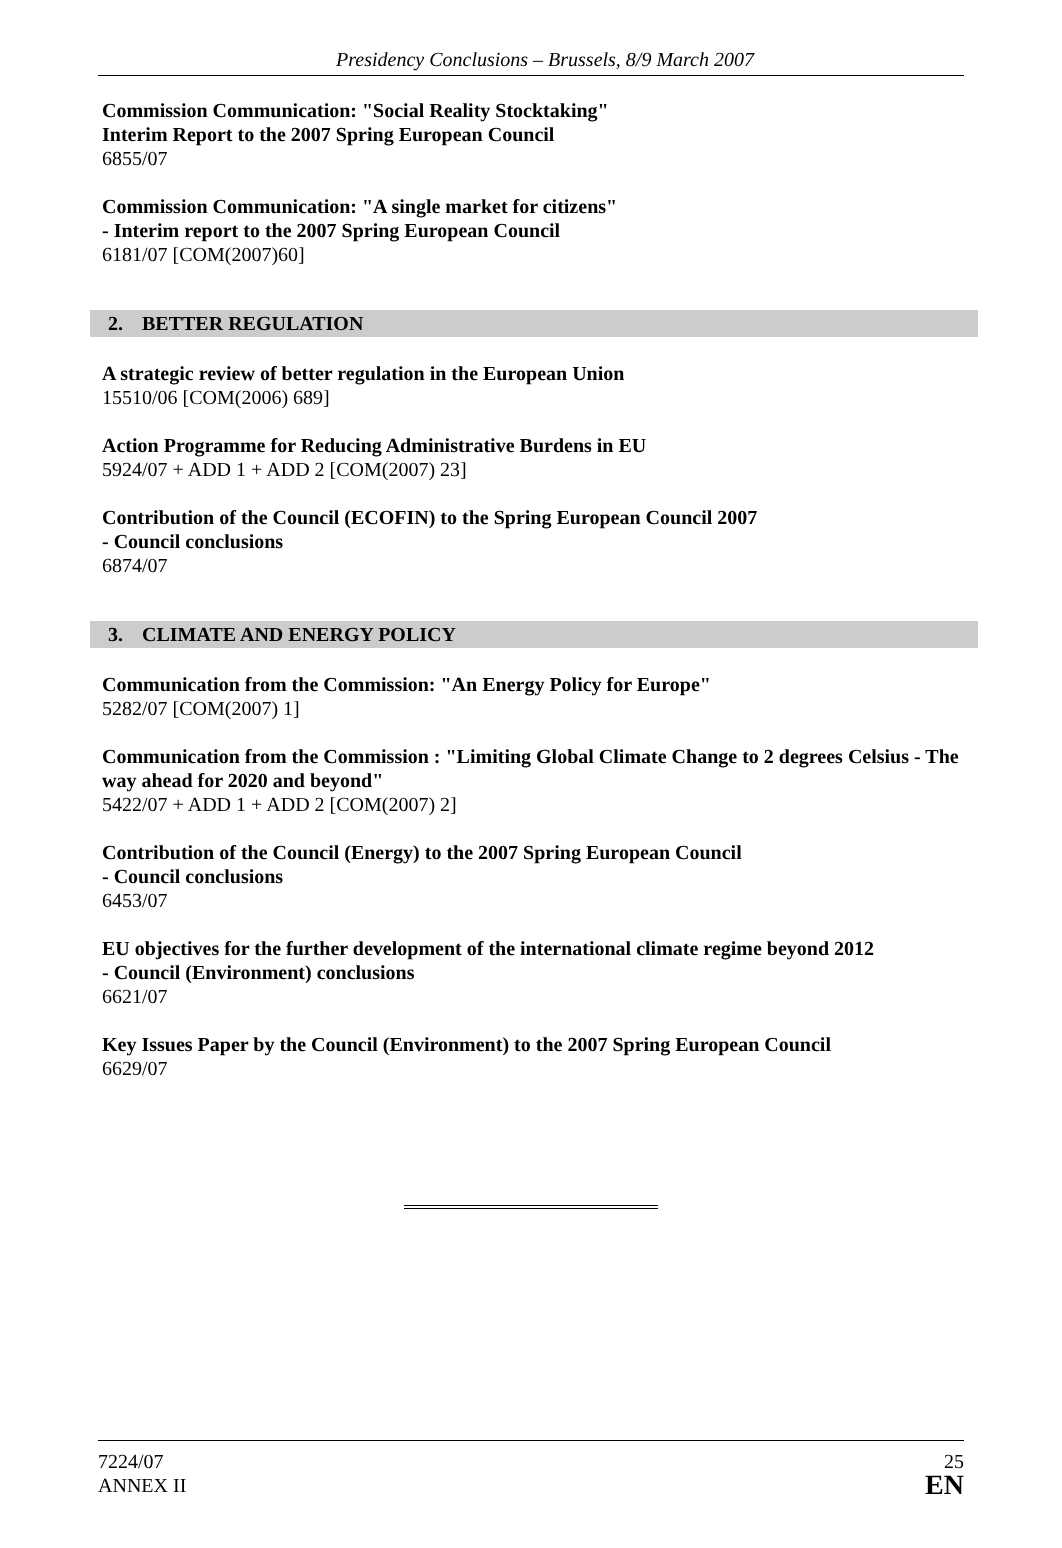Presidency Conclusions – Brussels, 8/9 March 2007
Commission Communication: "Social Reality Stocktaking"
Interim Report to the 2007 Spring European Council
6855/07
Commission Communication: "A single market for citizens"
- Interim report to the 2007 Spring European Council
6181/07 [COM(2007)60]
2. BETTER REGULATION
A strategic review of better regulation in the European Union
15510/06 [COM(2006) 689]
Action Programme for Reducing Administrative Burdens in EU
5924/07 + ADD 1 + ADD 2 [COM(2007) 23]
Contribution of the Council (ECOFIN) to the Spring European Council 2007
- Council conclusions
6874/07
3. CLIMATE AND ENERGY POLICY
Communication from the Commission: "An Energy Policy for Europe"
5282/07 [COM(2007) 1]
Communication from the Commission : "Limiting Global Climate Change to 2 degrees Celsius - The way ahead for 2020 and beyond"
5422/07 + ADD 1 + ADD 2 [COM(2007) 2]
Contribution of the Council (Energy) to the 2007 Spring European Council
- Council conclusions
6453/07
EU objectives for the further development of the international climate regime beyond 2012
- Council (Environment) conclusions
6621/07
Key Issues Paper by the Council (Environment) to the 2007 Spring European Council
6629/07
7224/07
ANNEX II
25
EN